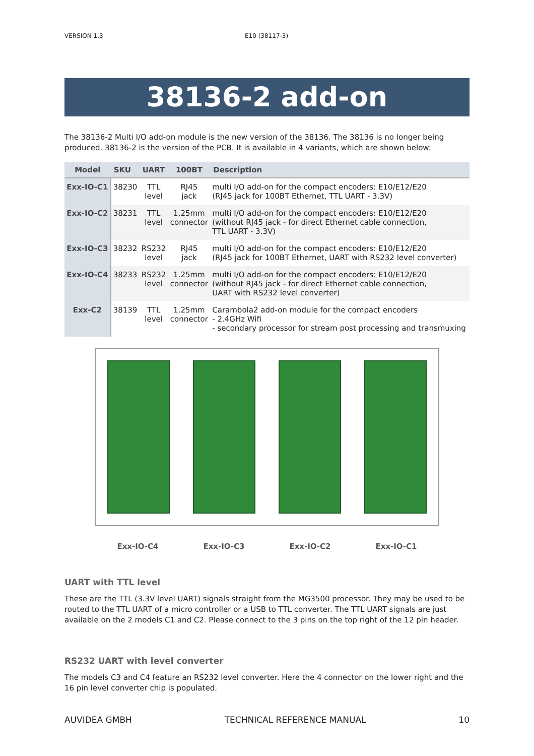VERSION 1.3 E10 (38117-3)
38136-2 add-on
The 38136-2 Multi I/O add-on module is the new version of the 38136. The 38136 is no longer being produced. 38136-2 is the version of the PCB. It is available in 4 variants, which are shown below:
| Model | SKU | UART | 100BT | Description |
| --- | --- | --- | --- | --- |
| Exx-IO-C1 | 38230 | TTL level | RJ45 jack | multi I/O add-on for the compact encoders: E10/E12/E20 (RJ45 jack for 100BT Ethernet, TTL UART - 3.3V) |
| Exx-IO-C2 | 38231 | TTL level | 1.25mm connector | multi I/O add-on for the compact encoders: E10/E12/E20 (without RJ45 jack - for direct Ethernet cable connection, TTL UART - 3.3V) |
| Exx-IO-C3 | 38232 | RS232 level | RJ45 jack | multi I/O add-on for the compact encoders: E10/E12/E20 (RJ45 jack for 100BT Ethernet, UART with RS232 level converter) |
| Exx-IO-C4 | 38233 | RS232 level | 1.25mm connector | multi I/O add-on for the compact encoders: E10/E12/E20 (without RJ45 jack - for direct Ethernet cable connection, UART with RS232 level converter) |
| Exx-C2 | 38139 | TTL level | 1.25mm connector | Carambola2 add-on module for the compact encoders - 2.4GHz Wifi - secondary processor for stream post processing and transmuxing |
Exx-IO-C4 Exx-IO-C3 Exx-IO-C2 Exx-IO-C1
UART with TTL level
These are the TTL (3.3V level UART) signals straight from the MG3500 processor. They may be used to be routed to the TTL UART of a micro controller or a USB to TTL converter. The TTL UART signals are just available on the 2 models C1 and C2. Please connect to the 3 pins on the top right of the 12 pin header.
RS232 UART with level converter
The models C3 and C4 feature an RS232 level converter. Here the 4 connector on the lower right and the 16 pin level converter chip is populated.
AUVIDEA GMBH TECHNICAL REFERENCE MANUAL 10